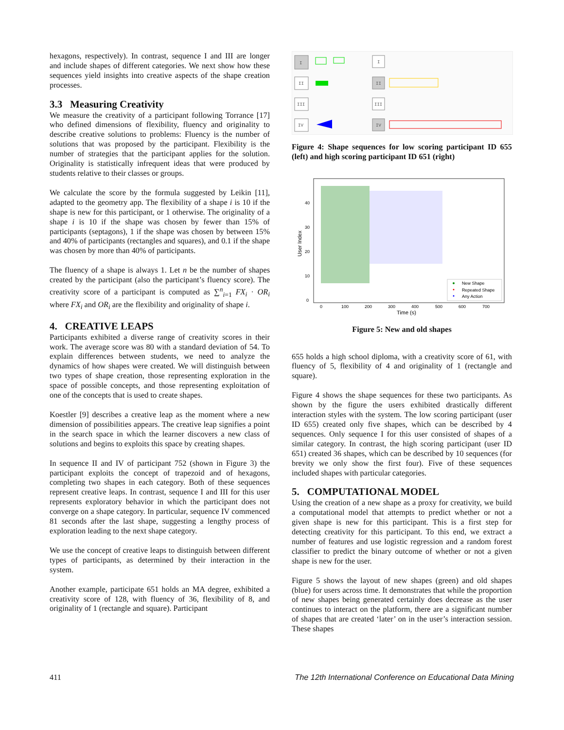hexagons, respectively). In contrast, sequence I and III are longer and include shapes of different categories. We next show how these sequences yield insights into creative aspects of the shape creation processes.
3.3 Measuring Creativity
We measure the creativity of a participant following Torrance [17] who defined dimensions of flexibility, fluency and originality to describe creative solutions to problems: Fluency is the number of solutions that was proposed by the participant. Flexibility is the number of strategies that the participant applies for the solution. Originality is statistically infrequent ideas that were produced by students relative to their classes or groups.
We calculate the score by the formula suggested by Leikin [11], adapted to the geometry app. The flexibility of a shape i is 10 if the shape is new for this participant, or 1 otherwise. The originality of a shape i is 10 if the shape was chosen by fewer than 15% of participants (septagons), 1 if the shape was chosen by between 15% and 40% of participants (rectangles and squares), and 0.1 if the shape was chosen by more than 40% of participants.
The fluency of a shape is always 1. Let n be the number of shapes created by the participant (also the participant’s fluency score). The creativity score of a participant is computed as ∑<sup>n</sup><sub>i=1</sub> FX<sub>i</sub> · OR<sub>i</sub> where FX<sub>i</sub> and OR<sub>i</sub> are the flexibility and originality of shape i.
4. CREATIVE LEAPS
Participants exhibited a diverse range of creativity scores in their work. The average score was 80 with a standard deviation of 54. To explain differences between students, we need to analyze the dynamics of how shapes were created. We will distinguish between two types of shape creation, those representing exploration in the space of possible concepts, and those representing exploitation of one of the concepts that is used to create shapes.
Koestler [9] describes a creative leap as the moment where a new dimension of possibilities appears. The creative leap signifies a point in the search space in which the learner discovers a new class of solutions and begins to exploits this space by creating shapes.
In sequence II and IV of participant 752 (shown in Figure 3) the participant exploits the concept of trapezoid and of hexagons, completing two shapes in each category. Both of these sequences represent creative leaps. In contrast, sequence I and III for this user represents exploratory behavior in which the participant does not converge on a shape category. In particular, sequence IV commenced 81 seconds after the last shape, suggesting a lengthy process of exploration leading to the next shape category.
We use the concept of creative leaps to distinguish between different types of participants, as determined by their interaction in the system.
Another example, participate 651 holds an MA degree, exhibited a creativity score of 128, with fluency of 36, flexibility of 8, and originality of 1 (rectangle and square). Participant
I
II
III
IV
I
II
III
IV
Figure 4: Shape sequences for low scoring participant ID 655 (left) and high scoring participant ID 651 (right)
0
10
20
30
40
0
100
200
300
400
500
600
700
Time (s)
User Index
New Shape
Repeated Shape
Any Action
Figure 5: New and old shapes
655 holds a high school diploma, with a creativity score of 61, with fluency of 5, flexibility of 4 and originality of 1 (rectangle and square).
Figure 4 shows the shape sequences for these two participants. As shown by the figure the users exhibited drastically different interaction styles with the system. The low scoring participant (user ID 655) created only five shapes, which can be described by 4 sequences. Only sequence I for this user consisted of shapes of a similar category. In contrast, the high scoring participant (user ID 651) created 36 shapes, which can be described by 10 sequences (for brevity we only show the first four). Five of these sequences included shapes with particular categories.
5. COMPUTATIONAL MODEL
Using the creation of a new shape as a proxy for creativity, we build a computational model that attempts to predict whether or not a given shape is new for this participant. This is a first step for detecting creativity for this participant. To this end, we extract a number of features and use logistic regression and a random forest classifier to predict the binary outcome of whether or not a given shape is new for the user.
Figure 5 shows the layout of new shapes (green) and old shapes (blue) for users across time. It demonstrates that while the proportion of new shapes being generated certainly does decrease as the user continues to interact on the platform, there are a significant number of shapes that are created ‘later’ on in the user’s interaction session. These shapes
411 The 12th International Conference on Educational Data Mining